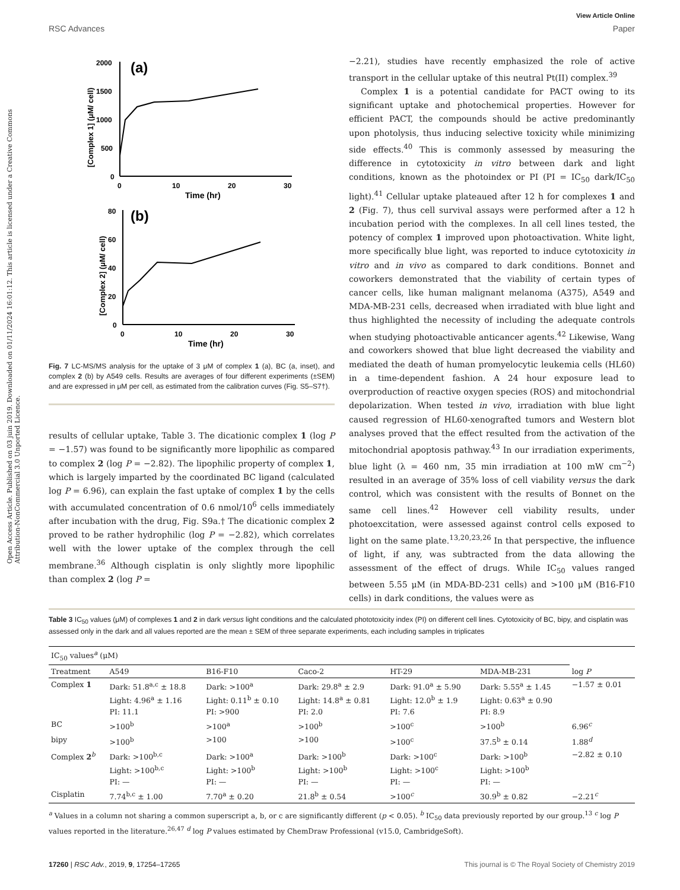View Article Online
RSC Advances Paper
Open Access Article. Published on 03 juin 2019. Downloaded on 01/11/2024 16:01:12. This article is licensed under a Creative Commons Attribution-NonCommercial 3.0 Unported Licence.
(a)
2000
1500
1000
500
0
0
10
20
30
Time (hr)
[Complex 1] (μM/ cell)
(b)
80
60
40
20
0
0
10
20
30
Time (hr)
[Complex 2] (μM/ cell)
Fig. 7 LC-MS/MS analysis for the uptake of 3 μM of complex 1 (a), BC (a, inset), and complex 2 (b) by A549 cells. Results are averages of four different experiments (±SEM) and are expressed in μM per cell, as estimated from the calibration curves (Fig. S5–S7†).
results of cellular uptake, Table 3. The dicationic complex 1 (log P = −1.57) was found to be significantly more lipophilic as compared to complex 2 (log P = −2.82). The lipophilic property of complex 1, which is largely imparted by the coordinated BC ligand (calculated log P = 6.96), can explain the fast uptake of complex 1 by the cells with accumulated concentration of 0.6 nmol/10<sup>6</sup> cells immediately after incubation with the drug, Fig. S9a.† The dicationic complex 2 proved to be rather hydrophilic (log P = −2.82), which correlates well with the lower uptake of the complex through the cell membrane.<sup>36</sup> Although cisplatin is only slightly more lipophilic than complex 2 (log P =
−2.21), studies have recently emphasized the role of active transport in the cellular uptake of this neutral Pt(II) complex.<sup>39</sup>
Complex 1 is a potential candidate for PACT owing to its significant uptake and photochemical properties. However for efficient PACT, the compounds should be active predominantly upon photolysis, thus inducing selective toxicity while minimizing side effects.<sup>40</sup> This is commonly assessed by measuring the difference in cytotoxicity in vitro between dark and light conditions, known as the photoindex or PI (PI = IC<sub>50</sub> dark/IC<sub>50</sub> light).<sup>41</sup> Cellular uptake plateaued after 12 h for complexes 1 and 2 (Fig. 7), thus cell survival assays were performed after a 12 h incubation period with the complexes. In all cell lines tested, the potency of complex 1 improved upon photoactivation. White light, more specifically blue light, was reported to induce cytotoxicity in vitro and in vivo as compared to dark conditions. Bonnet and coworkers demonstrated that the viability of certain types of cancer cells, like human malignant melanoma (A375), A549 and MDA-MB-231 cells, decreased when irradiated with blue light and thus highlighted the necessity of including the adequate controls when studying photoactivable anticancer agents.<sup>42</sup> Likewise, Wang and coworkers showed that blue light decreased the viability and mediated the death of human promyelocytic leukemia cells (HL60) in a time-dependent fashion. A 24 hour exposure lead to overproduction of reactive oxygen species (ROS) and mitochondrial depolarization. When tested in vivo, irradiation with blue light caused regression of HL60-xenografted tumors and Western blot analyses proved that the effect resulted from the activation of the mitochondrial apoptosis pathway.<sup>43</sup> In our irradiation experiments, blue light (λ = 460 nm, 35 min irradiation at 100 mW cm<sup>−2</sup>) resulted in an average of 35% loss of cell viability versus the dark control, which was consistent with the results of Bonnet on the same cell lines.<sup>42</sup> However cell viability results, under photoexcitation, were assessed against control cells exposed to light on the same plate.<sup>13,20,23,26</sup> In that perspective, the influence of light, if any, was subtracted from the data allowing the assessment of the effect of drugs. While IC<sub>50</sub> values ranged between 5.55 μM (in MDA-BD-231 cells) and >100 μM (B16-F10 cells) in dark conditions, the values were as
Table 3 IC<sub>50</sub> values (μM) of complexes 1 and 2 in dark versus light conditions and the calculated phototoxicity index (PI) on different cell lines. Cytotoxicity of BC, bipy, and cisplatin was assessed only in the dark and all values reported are the mean ± SEM of three separate experiments, each including samples in triplicates
| IC<sub>50</sub> values<sup>a</sup> (μM) | | | | | | |
| --- | --- | --- | --- | --- | --- | --- |
| Treatment | A549 | B16-F10 | Caco-2 | HT-29 | MDA-MB-231 | log P |
| Complex 1 | Dark: 51.8<sup>a,c</sup> ± 18.8 Light: 4.96<sup>a</sup> ± 1.16 PI: 11.1 | Dark: >100<sup>a</sup> Light: 0.11<sup>b</sup> ± 0.10 PI: >900 | Dark: 29.8<sup>a</sup> ± 2.9 Light: 14.8<sup>a</sup> ± 0.81 PI: 2.0 | Dark: 91.0<sup>a</sup> ± 5.90 Light: 12.0<sup>b</sup> ± 1.9 PI: 7.6 | Dark: 5.55<sup>a</sup> ± 1.45 Light: 0.63<sup>a</sup> ± 0.90 PI: 8.9 | −1.57 ± 0.01 |
| BC | >100<sup>b</sup> | >100<sup>a</sup> | >100<sup>b</sup> | >100<sup>c</sup> | >100<sup>b</sup> | 6.96<sup>c</sup> |
| bipy | >100<sup>b</sup> | >100 | >100 | >100<sup>c</sup> | 37.5<sup>b</sup> ± 0.14 | 1.88<sup>d</sup> |
| Complex 2<sup>b</sup> | Dark: >100<sup>b,c</sup> Light: >100<sup>b,c</sup> PI: — | Dark: >100<sup>a</sup> Light: >100<sup>b</sup> PI: — | Dark: >100<sup>b</sup> Light: >100<sup>b</sup> PI: — | Dark: >100<sup>c</sup> Light: >100<sup>c</sup> PI: — | Dark: >100<sup>b</sup> Light: >100<sup>b</sup> PI: — | −2.82 ± 0.10 |
| Cisplatin | 7.74<sup>b,c</sup> ± 1.00 | 7.70<sup>a</sup> ± 0.20 | 21.8<sup>b</sup> ± 0.54 | >100<sup>c</sup> | 30.9<sup>b</sup> ± 0.82 | −2.21<sup>c</sup> |
<sup>a</sup> Values in a column not sharing a common superscript a, b, or c are significantly different (p < 0.05). <sup>b</sup> IC<sub>50</sub> data previously reported by our group.<sup>13</sup> <sup>c</sup> log P values reported in the literature.<sup>26,47</sup> <sup>d</sup> log P values estimated by ChemDraw Professional (v15.0, CambridgeSoft).
17260 | RSC Adv., 2019, 9, 17254–17265 This journal is © The Royal Society of Chemistry 2019